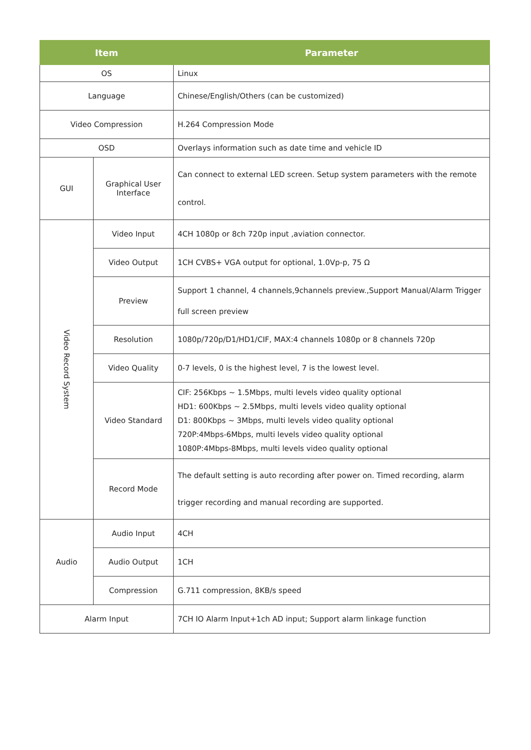| Item | | Parameter |
| --- | --- | --- |
| OS | | Linux |
| Language | | Chinese/English/Others (can be customized) |
| Video Compression | | H.264 Compression Mode |
| OSD | | Overlays information such as date time and vehicle ID |
| GUI | Graphical User Interface | Can connect to external LED screen. Setup system parameters with the remote control. |
| Video Record System | Video Input | 4CH 1080p or 8ch 720p input ,aviation connector. |
| | Video Output | 1CH CVBS+ VGA output for optional, 1.0Vp-p, 75 Ω |
| | Preview | Support 1 channel, 4 channels,9channels preview.,Support Manual/Alarm Trigger full screen preview |
| | Resolution | 1080p/720p/D1/HD1/CIF, MAX:4 channels 1080p or 8 channels 720p |
| | Video Quality | 0-7 levels, 0 is the highest level, 7 is the lowest level. |
| | Video Standard | CIF: 256Kbps ~ 1.5Mbps, multi levels video quality optional HD1: 600Kbps ~ 2.5Mbps, multi levels video quality optional D1: 800Kbps ~ 3Mbps, multi levels video quality optional 720P:4Mbps-6Mbps, multi levels video quality optional 1080P:4Mbps-8Mbps, multi levels video quality optional |
| | Record Mode | The default setting is auto recording after power on. Timed recording, alarm trigger recording and manual recording are supported. |
| Audio | Audio Input | 4CH |
| | Audio Output | 1CH |
| | Compression | G.711 compression, 8KB/s speed |
| Alarm Input | | 7CH IO Alarm Input+1ch AD input; Support alarm linkage function |